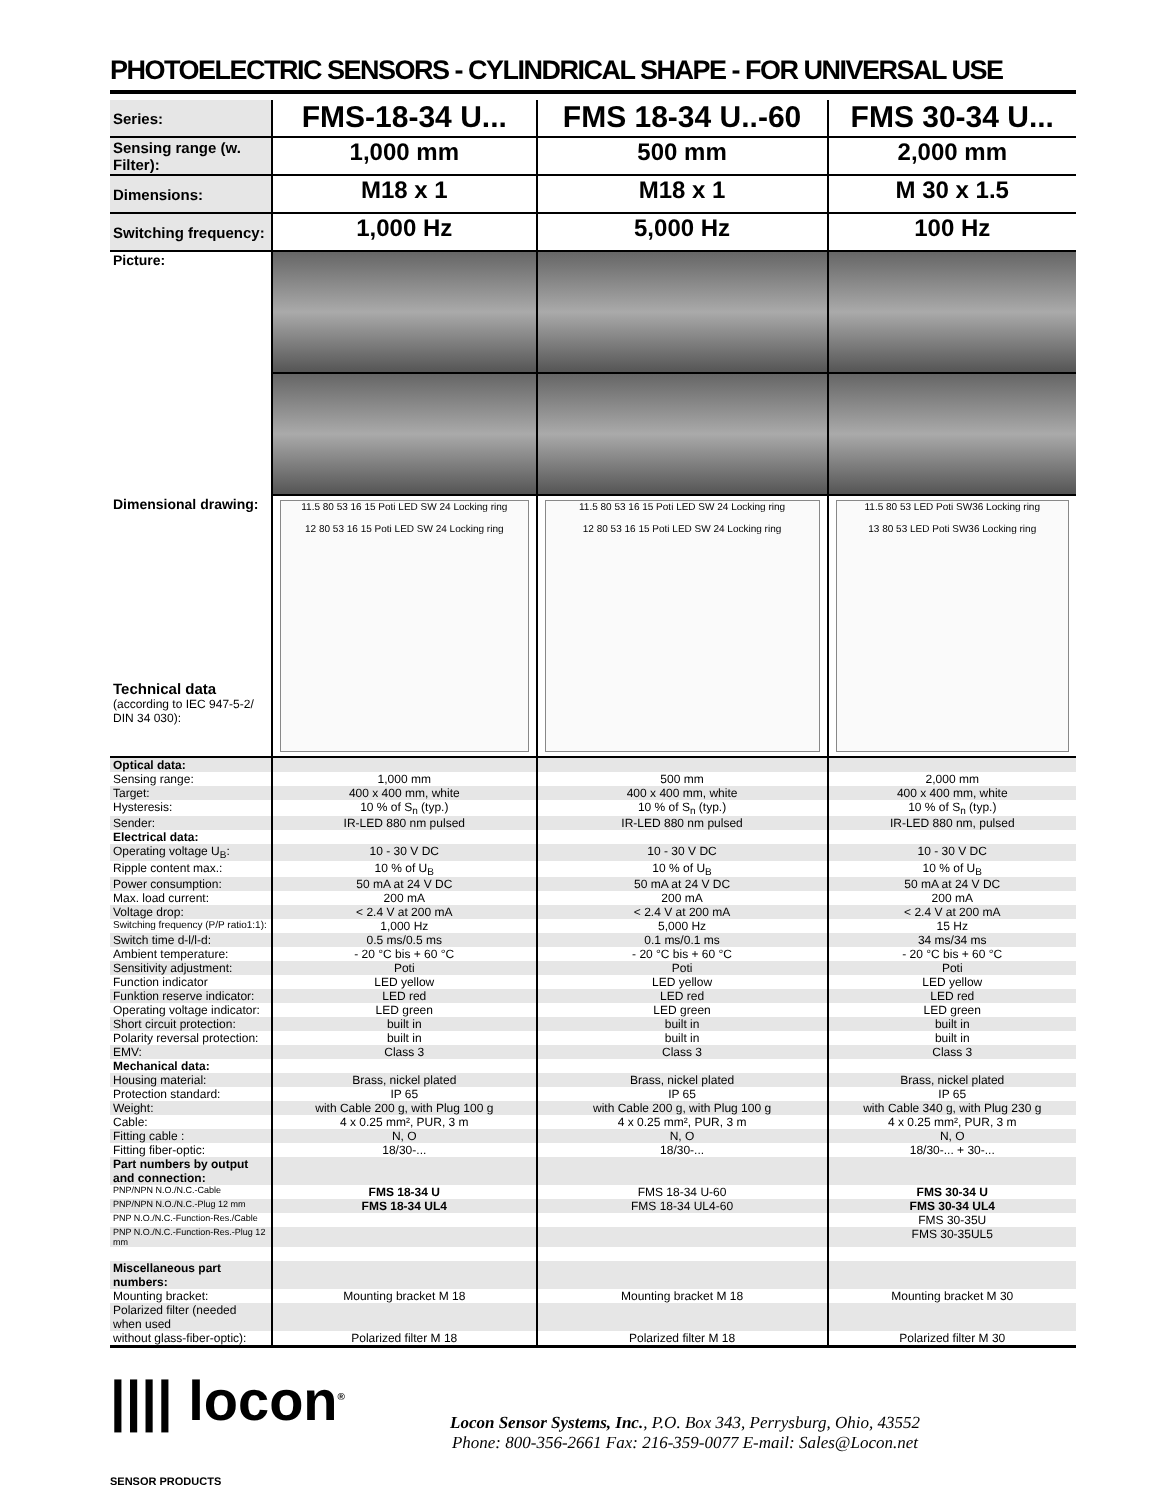PHOTOELECTRIC SENSORS - CYLINDRICAL SHAPE - FOR UNIVERSAL USE
| Series: | FMS-18-34 U... | FMS 18-34 U..-60 | FMS 30-34 U... |
| Sensing range (w. Filter): | 1,000 mm | 500 mm | 2,000 mm |
| Dimensions: | M18 x 1 | M18 x 1 | M 30 x 1.5 |
| Switching frequency: | 1,000 Hz | 5,000 Hz | 100 Hz |
| Picture: | | | |
| Dimensional drawing: Technical data (according to IEC 947-5-2/ DIN 34 030): | 11.5 80 53 16 15 Poti LED SW 24 Locking ring 12 80 53 16 15 Poti LED SW 24 Locking ring | 11.5 80 53 16 15 Poti LED SW 24 Locking ring 12 80 53 16 15 Poti LED SW 24 Locking ring | 11.5 80 53 LED Poti SW36 Locking ring 13 80 53 LED Poti SW36 Locking ring |
| Optical data: | | | |
| Sensing range: | 1,000 mm | 500 mm | 2,000 mm |
| Target: | 400 x 400 mm, white | 400 x 400 mm, white | 400 x 400 mm, white |
| Hysteresis: | 10 % of S<sub>n</sub> (typ.) | 10 % of S<sub>n</sub> (typ.) | 10 % of S<sub>n</sub> (typ.) |
| Sender: | IR-LED 880 nm pulsed | IR-LED 880 nm pulsed | IR-LED 880 nm, pulsed |
| Electrical data: | | | |
| Operating voltage U<sub>B</sub>: | 10 - 30 V DC | 10 - 30 V DC | 10 - 30 V DC |
| Ripple content max.: | 10 % of U<sub>B</sub> | 10 % of U<sub>B</sub> | 10 % of U<sub>B</sub> |
| Power consumption: | 50 mA at 24 V DC | 50 mA at 24 V DC | 50 mA at 24 V DC |
| Max. load current: | 200 mA | 200 mA | 200 mA |
| Voltage drop: | < 2.4 V at 200 mA | < 2.4 V at 200 mA | < 2.4 V at 200 mA |
| Switching frequency (P/P ratio1:1): | 1,000 Hz | 5,000 Hz | 15 Hz |
| Switch time d-l/l-d: | 0.5 ms/0.5 ms | 0.1 ms/0.1 ms | 34 ms/34 ms |
| Ambient temperature: | - 20 °C bis + 60 °C | - 20 °C bis + 60 °C | - 20 °C bis + 60 °C |
| Sensitivity adjustment: | Poti | Poti | Poti |
| Function indicator | LED yellow | LED yellow | LED yellow |
| Funktion reserve indicator: | LED red | LED red | LED red |
| Operating voltage indicator: | LED green | LED green | LED green |
| Short circuit protection: | built in | built in | built in |
| Polarity reversal protection: | built in | built in | built in |
| EMV: | Class 3 | Class 3 | Class 3 |
| Mechanical data: | | | |
| Housing material: | Brass, nickel plated | Brass, nickel plated | Brass, nickel plated |
| Protection standard: | IP 65 | IP 65 | IP 65 |
| Weight: | with Cable 200 g, with Plug 100 g | with Cable 200 g, with Plug 100 g | with Cable 340 g, with Plug 230 g |
| Cable: | 4 x 0.25 mm², PUR, 3 m | 4 x 0.25 mm², PUR, 3 m | 4 x 0.25 mm², PUR, 3 m |
| Fitting cable : | N, O | N, O | N, O |
| Fitting fiber-optic: | 18/30-... | 18/30-... | 18/30-... + 30-... |
| Part numbers by output and connection: | | | |
| PNP/NPN N.O./N.C.-Cable | FMS 18-34 U | FMS 18-34 U-60 | FMS 30-34 U |
| PNP/NPN N.O./N.C.-Plug 12 mm | FMS 18-34 UL4 | FMS 18-34 UL4-60 | FMS 30-34 UL4 |
| PNP N.O./N.C.-Function-Res./Cable | | | FMS 30-35U |
| PNP N.O./N.C.-Function-Res.-Plug 12 mm | | | FMS 30-35UL5 |
| Miscellaneous part numbers: | | | |
| Mounting bracket: | Mounting bracket M 18 | Mounting bracket M 18 | Mounting bracket M 30 |
| Polarized filter (needed when used | | | |
| without glass-fiber-optic): | Polarized filter M 18 | Polarized filter M 18 | Polarized filter M 30 |
|||| locon<sup>®</sup>
SENSOR PRODUCTS
Locon Sensor Systems, Inc., P.O. Box 343, Perrysburg, Ohio, 43552
Phone: 800-356-2661 Fax: 216-359-0077 E-mail: Sales@Locon.net